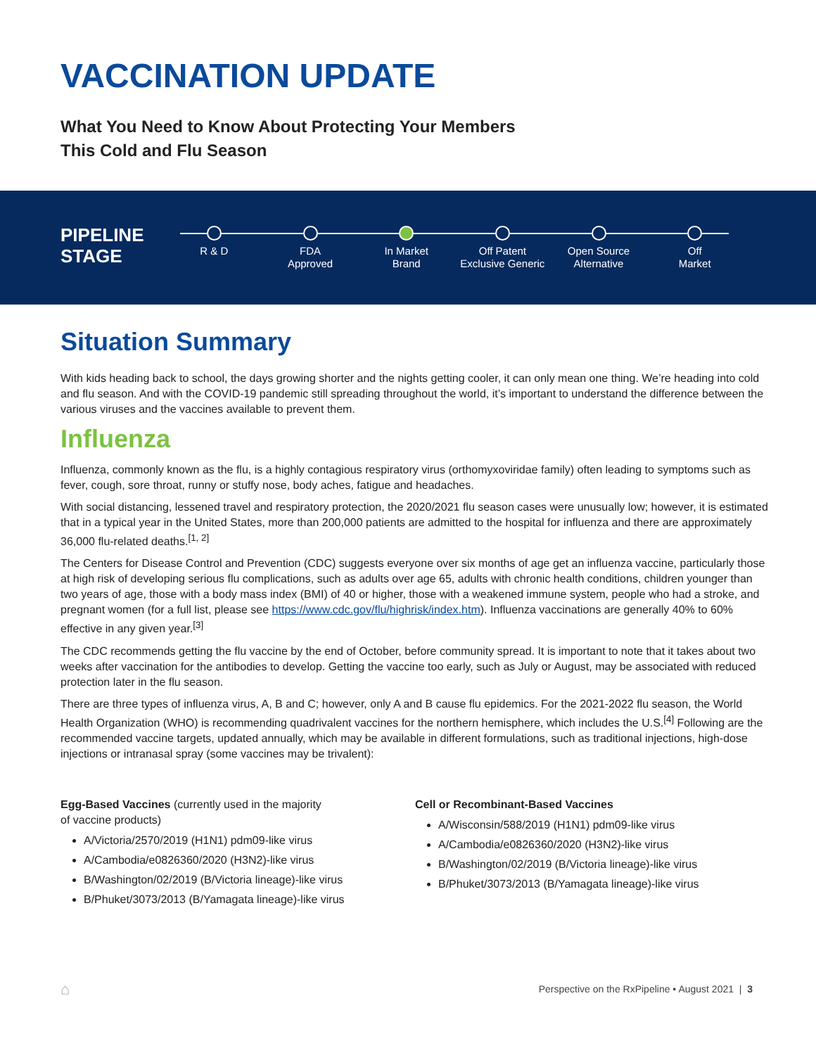VACCINATION UPDATE
What You Need to Know About Protecting Your Members
This Cold and Flu Season
PIPELINE STAGE
R & D FDA
Approved
In Market
Brand
Off Patent
Exclusive Generic
Open Source
Alternative
Off
Market
Situation Summary
With kids heading back to school, the days growing shorter and the nights getting cooler, it can only mean one thing. We’re heading into cold and flu season. And with the COVID-19 pandemic still spreading throughout the world, it’s important to understand the difference between the various viruses and the vaccines available to prevent them.
Influenza
Influenza, commonly known as the flu, is a highly contagious respiratory virus (orthomyxoviridae family) often leading to symptoms such as fever, cough, sore throat, runny or stuffy nose, body aches, fatigue and headaches.
With social distancing, lessened travel and respiratory protection, the 2020/2021 flu season cases were unusually low; however, it is estimated that in a typical year in the United States, more than 200,000 patients are admitted to the hospital for influenza and there are approximately 36,000 flu-related deaths.<sup>[1, 2]</sup>
The Centers for Disease Control and Prevention (CDC) suggests everyone over six months of age get an influenza vaccine, particularly those at high risk of developing serious flu complications, such as adults over age 65, adults with chronic health conditions, children younger than two years of age, those with a body mass index (BMI) of 40 or higher, those with a weakened immune system, people who had a stroke, and pregnant women (for a full list, please see https://www.cdc.gov/flu/highrisk/index.htm). Influenza vaccinations are generally 40% to 60% effective in any given year.<sup>[3]</sup>
The CDC recommends getting the flu vaccine by the end of October, before community spread. It is important to note that it takes about two weeks after vaccination for the antibodies to develop. Getting the vaccine too early, such as July or August, may be associated with reduced protection later in the flu season.
There are three types of influenza virus, A, B and C; however, only A and B cause flu epidemics. For the 2021-2022 flu season, the World Health Organization (WHO) is recommending quadrivalent vaccines for the northern hemisphere, which includes the U.S.<sup>[4]</sup> Following are the recommended vaccine targets, updated annually, which may be available in different formulations, such as traditional injections, high-dose injections or intranasal spray (some vaccines may be trivalent):
Egg-Based Vaccines (currently used in the majority
of vaccine products)
A/Victoria/2570/2019 (H1N1) pdm09-like virus
A/Cambodia/e0826360/2020 (H3N2)-like virus
B/Washington/02/2019 (B/Victoria lineage)-like virus
B/Phuket/3073/2013 (B/Yamagata lineage)-like virus
Cell or Recombinant-Based Vaccines
A/Wisconsin/588/2019 (H1N1) pdm09-like virus
A/Cambodia/e0826360/2020 (H3N2)-like virus
B/Washington/02/2019 (B/Victoria lineage)-like virus
B/Phuket/3073/2013 (B/Yamagata lineage)-like virus
⌂
Perspective on the RxPipeline • August 2021 | 3